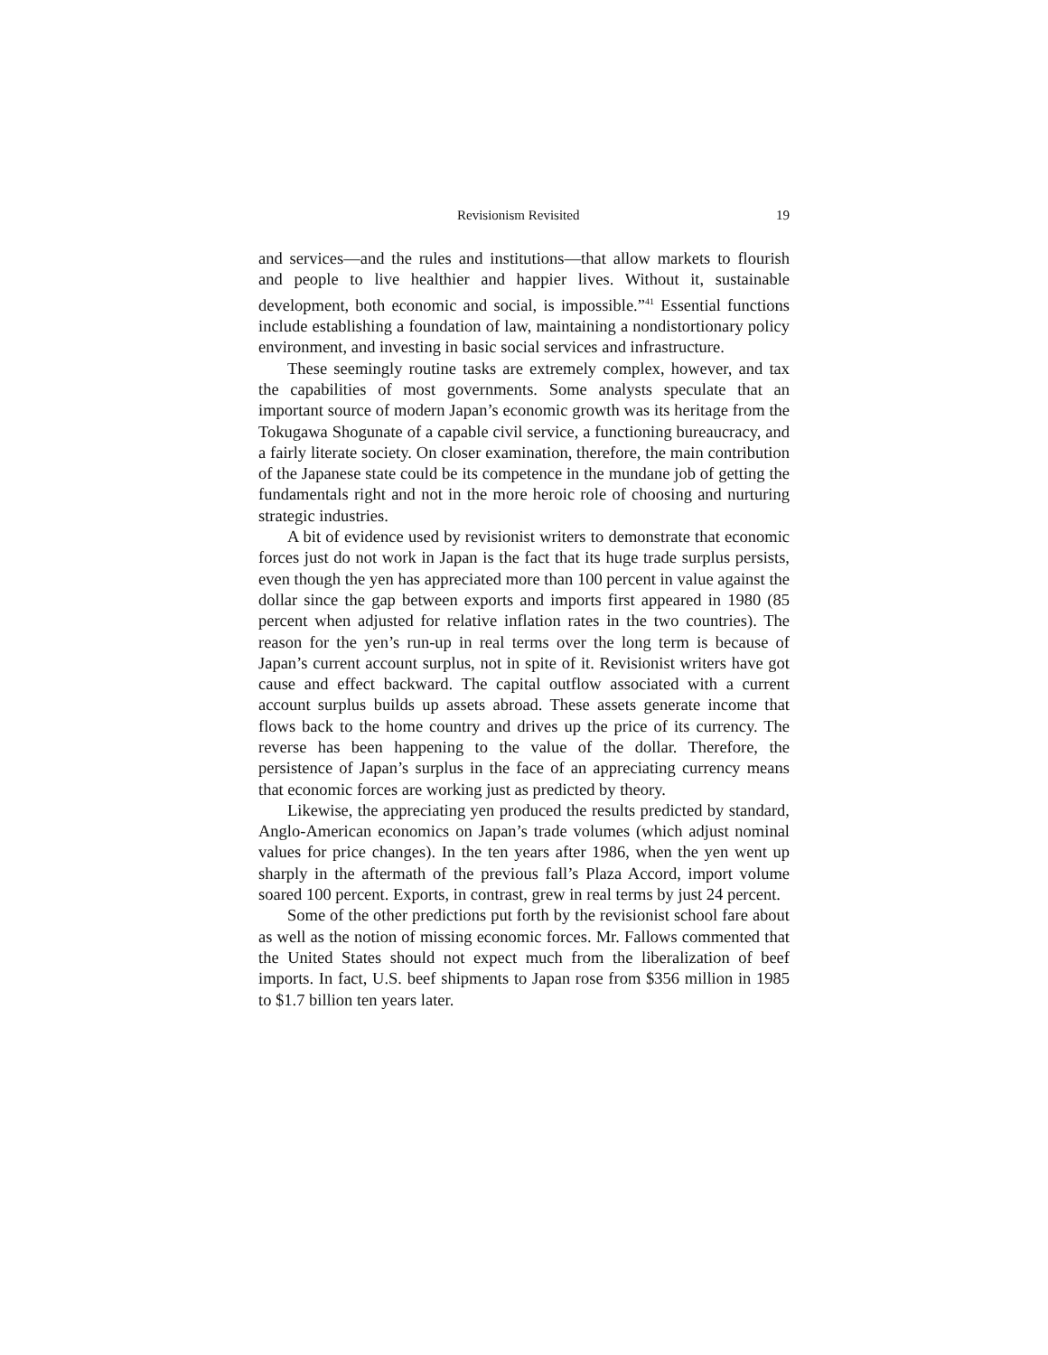Revisionism Revisited 19
and services—and the rules and institutions—that allow markets to flourish and people to live healthier and happier lives. Without it, sustainable development, both economic and social, is impossible.”<sup>41</sup> Essential functions include establishing a foundation of law, maintaining a nondistortionary policy environment, and investing in basic social services and infrastructure.
These seemingly routine tasks are extremely complex, however, and tax the capabilities of most governments. Some analysts speculate that an important source of modern Japan’s economic growth was its heritage from the Tokugawa Shogunate of a capable civil service, a functioning bureaucracy, and a fairly literate society. On closer examination, therefore, the main contribution of the Japanese state could be its competence in the mundane job of getting the fundamentals right and not in the more heroic role of choosing and nurturing strategic industries.
A bit of evidence used by revisionist writers to demonstrate that economic forces just do not work in Japan is the fact that its huge trade surplus persists, even though the yen has appreciated more than 100 percent in value against the dollar since the gap between exports and imports first appeared in 1980 (85 percent when adjusted for relative inflation rates in the two countries). The reason for the yen’s run-up in real terms over the long term is because of Japan’s current account surplus, not in spite of it. Revisionist writers have got cause and effect backward. The capital outflow associated with a current account surplus builds up assets abroad. These assets generate income that flows back to the home country and drives up the price of its currency. The reverse has been happening to the value of the dollar. Therefore, the persistence of Japan’s surplus in the face of an appreciating currency means that economic forces are working just as predicted by theory.
Likewise, the appreciating yen produced the results predicted by standard, Anglo-American economics on Japan’s trade volumes (which adjust nominal values for price changes). In the ten years after 1986, when the yen went up sharply in the aftermath of the previous fall’s Plaza Accord, import volume soared 100 percent. Exports, in contrast, grew in real terms by just 24 percent.
Some of the other predictions put forth by the revisionist school fare about as well as the notion of missing economic forces. Mr. Fallows commented that the United States should not expect much from the liberalization of beef imports. In fact, U.S. beef shipments to Japan rose from $356 million in 1985 to $1.7 billion ten years later.